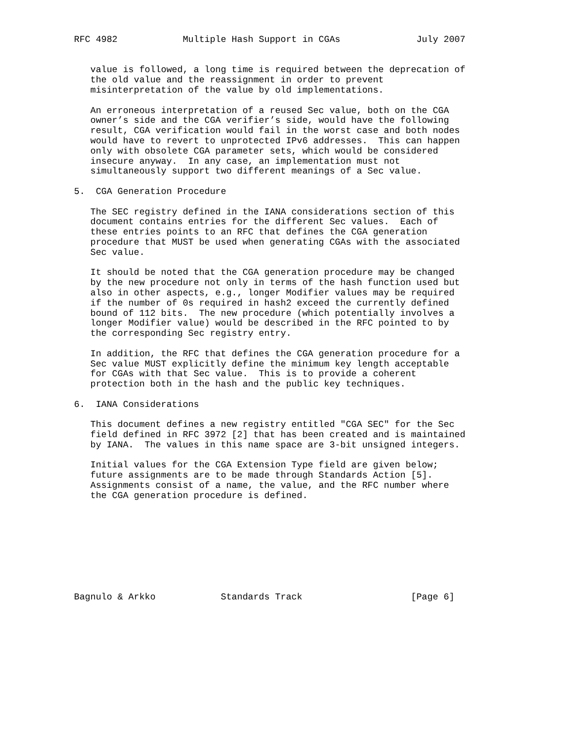RFC 4982            Multiple Hash Support in CGAs              July 2007


   value is followed, a long time is required between the deprecation of
   the old value and the reassignment in order to prevent
   misinterpretation of the value by old implementations.

   An erroneous interpretation of a reused Sec value, both on the CGA
   owner’s side and the CGA verifier’s side, would have the following
   result, CGA verification would fail in the worst case and both nodes
   would have to revert to unprotected IPv6 addresses.  This can happen
   only with obsolete CGA parameter sets, which would be considered
   insecure anyway.  In any case, an implementation must not
   simultaneously support two different meanings of a Sec value.

5.  CGA Generation Procedure

   The SEC registry defined in the IANA considerations section of this
   document contains entries for the different Sec values.  Each of
   these entries points to an RFC that defines the CGA generation
   procedure that MUST be used when generating CGAs with the associated
   Sec value.

   It should be noted that the CGA generation procedure may be changed
   by the new procedure not only in terms of the hash function used but
   also in other aspects, e.g., longer Modifier values may be required
   if the number of 0s required in hash2 exceed the currently defined
   bound of 112 bits.  The new procedure (which potentially involves a
   longer Modifier value) would be described in the RFC pointed to by
   the corresponding Sec registry entry.

   In addition, the RFC that defines the CGA generation procedure for a
   Sec value MUST explicitly define the minimum key length acceptable
   for CGAs with that Sec value.  This is to provide a coherent
   protection both in the hash and the public key techniques.

6.  IANA Considerations

   This document defines a new registry entitled "CGA SEC" for the Sec
   field defined in RFC 3972 [2] that has been created and is maintained
   by IANA.  The values in this name space are 3-bit unsigned integers.

   Initial values for the CGA Extension Type field are given below;
   future assignments are to be made through Standards Action [5].
   Assignments consist of a name, the value, and the RFC number where
   the CGA generation procedure is defined.









Bagnulo & Arkko            Standards Track                    [Page 6]